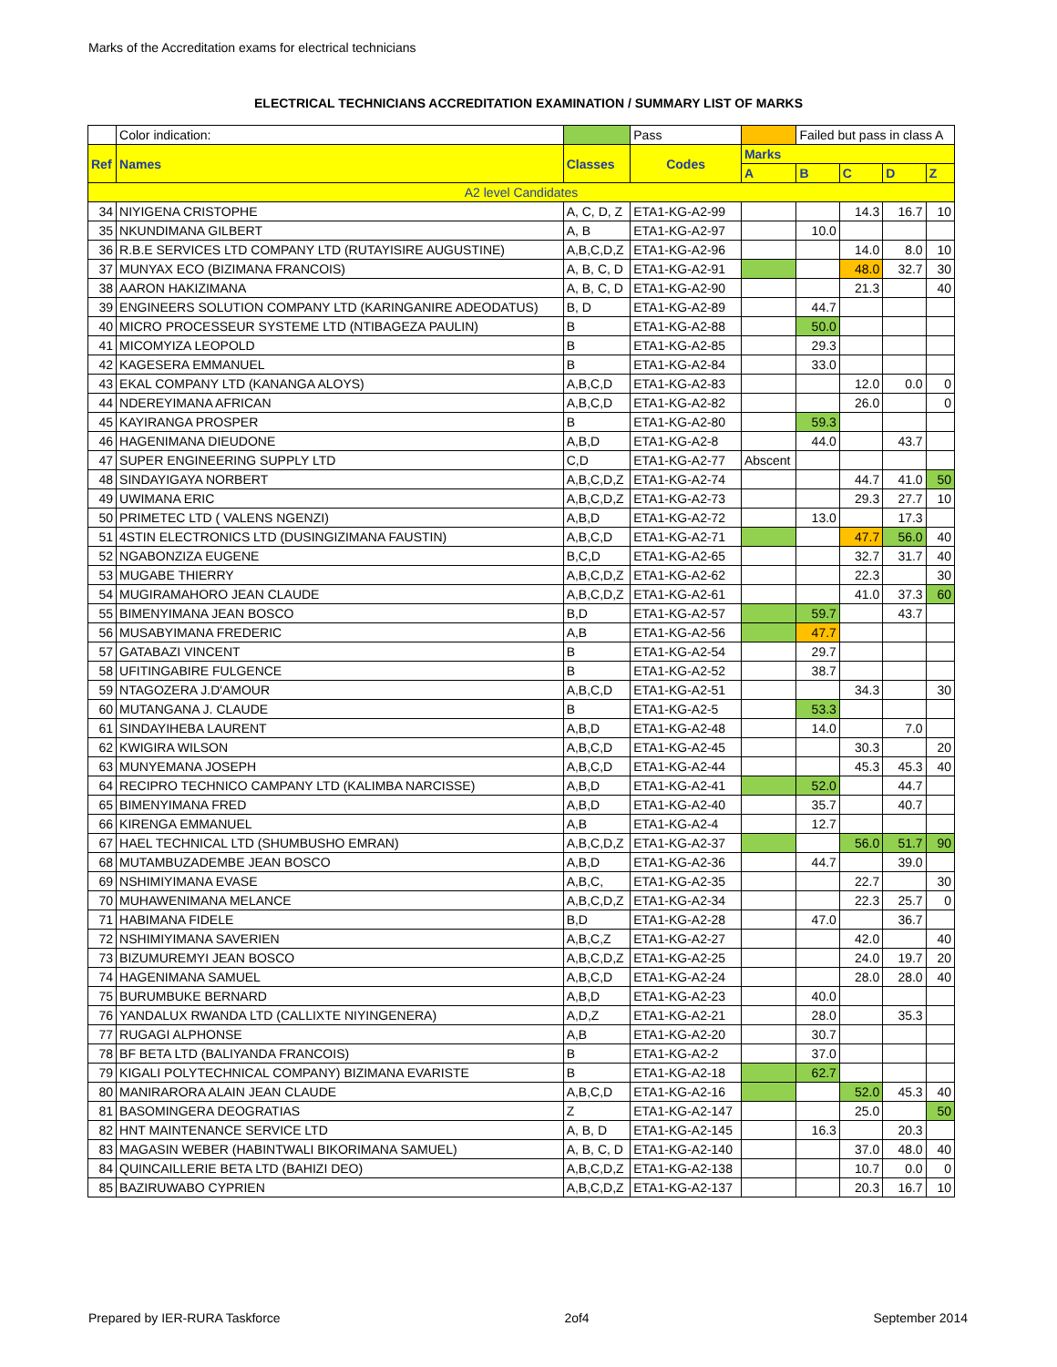Marks of the Accreditation exams for electrical technicians
ELECTRICAL TECHNICIANS ACCREDITATION EXAMINATION / SUMMARY LIST OF MARKS
| | Color indication: | | Pass | | Failed but pass in class A | | | |
| Ref | Names | Classes | Codes | Marks | | | | |
| | | | | A | B | C | D | Z |
| A2 level Candidates | | | | | | | | |
| 34 | NIYIGENA CRISTOPHE | A, C, D, Z | ETA1-KG-A2-99 | | | 14.3 | 16.7 | 10 |
| 35 | NKUNDIMANA GILBERT | A, B | ETA1-KG-A2-97 | | 10.0 | | | |
| 36 | R.B.E SERVICES LTD COMPANY LTD (RUTAYISIRE AUGUSTINE) | A,B,C,D,Z | ETA1-KG-A2-96 | | | 14.0 | 8.0 | 10 |
| 37 | MUNYAX ECO (BIZIMANA FRANCOIS) | A, B, C, D | ETA1-KG-A2-91 | | | 48.0 | 32.7 | 30 |
| 38 | AARON HAKIZIMANA | A, B, C, D | ETA1-KG-A2-90 | | | 21.3 | | 40 |
| 39 | ENGINEERS SOLUTION COMPANY LTD (KARINGANIRE ADEODATUS) | B, D | ETA1-KG-A2-89 | | 44.7 | | | |
| 40 | MICRO PROCESSEUR SYSTEME LTD (NTIBAGEZA PAULIN) | B | ETA1-KG-A2-88 | | 50.0 | | | |
| 41 | MICOMYIZA LEOPOLD | B | ETA1-KG-A2-85 | | 29.3 | | | |
| 42 | KAGESERA EMMANUEL | B | ETA1-KG-A2-84 | | 33.0 | | | |
| 43 | EKAL COMPANY LTD (KANANGA ALOYS) | A,B,C,D | ETA1-KG-A2-83 | | | 12.0 | 0.0 | 0 |
| 44 | NDEREYIMANA AFRICAN | A,B,C,D | ETA1-KG-A2-82 | | | 26.0 | | 0 |
| 45 | KAYIRANGA PROSPER | B | ETA1-KG-A2-80 | | 59.3 | | | |
| 46 | HAGENIMANA DIEUDONE | A,B,D | ETA1-KG-A2-8 | | 44.0 | | 43.7 | |
| 47 | SUPER ENGINEERING SUPPLY LTD | C,D | ETA1-KG-A2-77 | Abscent | | | | |
| 48 | SINDAYIGAYA NORBERT | A,B,C,D,Z | ETA1-KG-A2-74 | | | 44.7 | 41.0 | 50 |
| 49 | UWIMANA ERIC | A,B,C,D,Z | ETA1-KG-A2-73 | | | 29.3 | 27.7 | 10 |
| 50 | PRIMETEC LTD ( VALENS NGENZI) | A,B,D | ETA1-KG-A2-72 | | 13.0 | | 17.3 | |
| 51 | 4STIN ELECTRONICS LTD (DUSINGIZIMANA FAUSTIN) | A,B,C,D | ETA1-KG-A2-71 | | | 47.7 | 56.0 | 40 |
| 52 | NGABONZIZA EUGENE | B,C,D | ETA1-KG-A2-65 | | | 32.7 | 31.7 | 40 |
| 53 | MUGABE THIERRY | A,B,C,D,Z | ETA1-KG-A2-62 | | | 22.3 | | 30 |
| 54 | MUGIRAMAHORO JEAN CLAUDE | A,B,C,D,Z | ETA1-KG-A2-61 | | | 41.0 | 37.3 | 60 |
| 55 | BIMENYIMANA JEAN BOSCO | B,D | ETA1-KG-A2-57 | | 59.7 | | 43.7 | |
| 56 | MUSABYIMANA FREDERIC | A,B | ETA1-KG-A2-56 | | 47.7 | | | |
| 57 | GATABAZI VINCENT | B | ETA1-KG-A2-54 | | 29.7 | | | |
| 58 | UFITINGABIRE FULGENCE | B | ETA1-KG-A2-52 | | 38.7 | | | |
| 59 | NTAGOZERA J.D'AMOUR | A,B,C,D | ETA1-KG-A2-51 | | | 34.3 | | 30 |
| 60 | MUTANGANA J. CLAUDE | B | ETA1-KG-A2-5 | | 53.3 | | | |
| 61 | SINDAYIHEBA LAURENT | A,B,D | ETA1-KG-A2-48 | | 14.0 | | 7.0 | |
| 62 | KWIGIRA WILSON | A,B,C,D | ETA1-KG-A2-45 | | | 30.3 | | 20 |
| 63 | MUNYEMANA JOSEPH | A,B,C,D | ETA1-KG-A2-44 | | | 45.3 | 45.3 | 40 |
| 64 | RECIPRO TECHNICO CAMPANY LTD (KALIMBA NARCISSE) | A,B,D | ETA1-KG-A2-41 | | 52.0 | | 44.7 | |
| 65 | BIMENYIMANA FRED | A,B,D | ETA1-KG-A2-40 | | 35.7 | | 40.7 | |
| 66 | KIRENGA EMMANUEL | A,B | ETA1-KG-A2-4 | | 12.7 | | | |
| 67 | HAEL TECHNICAL LTD (SHUMBUSHO EMRAN) | A,B,C,D,Z | ETA1-KG-A2-37 | | | 56.0 | 51.7 | 90 |
| 68 | MUTAMBUZADEMBE JEAN BOSCO | A,B,D | ETA1-KG-A2-36 | | 44.7 | | 39.0 | |
| 69 | NSHIMIYIMANA EVASE | A,B,C, | ETA1-KG-A2-35 | | | 22.7 | | 30 |
| 70 | MUHAWENIMANA MELANCE | A,B,C,D,Z | ETA1-KG-A2-34 | | | 22.3 | 25.7 | 0 |
| 71 | HABIMANA FIDELE | B,D | ETA1-KG-A2-28 | | 47.0 | | 36.7 | |
| 72 | NSHIMIYIMANA SAVERIEN | A,B,C,Z | ETA1-KG-A2-27 | | | 42.0 | | 40 |
| 73 | BIZUMUREMYI JEAN BOSCO | A,B,C,D,Z | ETA1-KG-A2-25 | | | 24.0 | 19.7 | 20 |
| 74 | HAGENIMANA SAMUEL | A,B,C,D | ETA1-KG-A2-24 | | | 28.0 | 28.0 | 40 |
| 75 | BURUMBUKE BERNARD | A,B,D | ETA1-KG-A2-23 | | 40.0 | | | |
| 76 | YANDALUX RWANDA LTD (CALLIXTE NIYINGENERA) | A,D,Z | ETA1-KG-A2-21 | | 28.0 | | 35.3 | |
| 77 | RUGAGI ALPHONSE | A,B | ETA1-KG-A2-20 | | 30.7 | | | |
| 78 | BF BETA LTD (BALIYANDA FRANCOIS) | B | ETA1-KG-A2-2 | | 37.0 | | | |
| 79 | KIGALI POLYTECHNICAL COMPANY) BIZIMANA EVARISTE | B | ETA1-KG-A2-18 | | 62.7 | | | |
| 80 | MANIRARORA ALAIN JEAN CLAUDE | A,B,C,D | ETA1-KG-A2-16 | | | 52.0 | 45.3 | 40 |
| 81 | BASOMINGERA DEOGRATIAS | Z | ETA1-KG-A2-147 | | | 25.0 | | 50 |
| 82 | HNT MAINTENANCE SERVICE LTD | A, B, D | ETA1-KG-A2-145 | | 16.3 | | 20.3 | |
| 83 | MAGASIN WEBER (HABINTWALI BIKORIMANA SAMUEL) | A, B, C, D | ETA1-KG-A2-140 | | | 37.0 | 48.0 | 40 |
| 84 | QUINCAILLERIE BETA LTD (BAHIZI DEO) | A,B,C,D,Z | ETA1-KG-A2-138 | | | 10.7 | 0.0 | 0 |
| 85 | BAZIRUWABO CYPRIEN | A,B,C,D,Z | ETA1-KG-A2-137 | | | 20.3 | 16.7 | 10 |
Prepared by IER-RURA Taskforce 2of4 September 2014